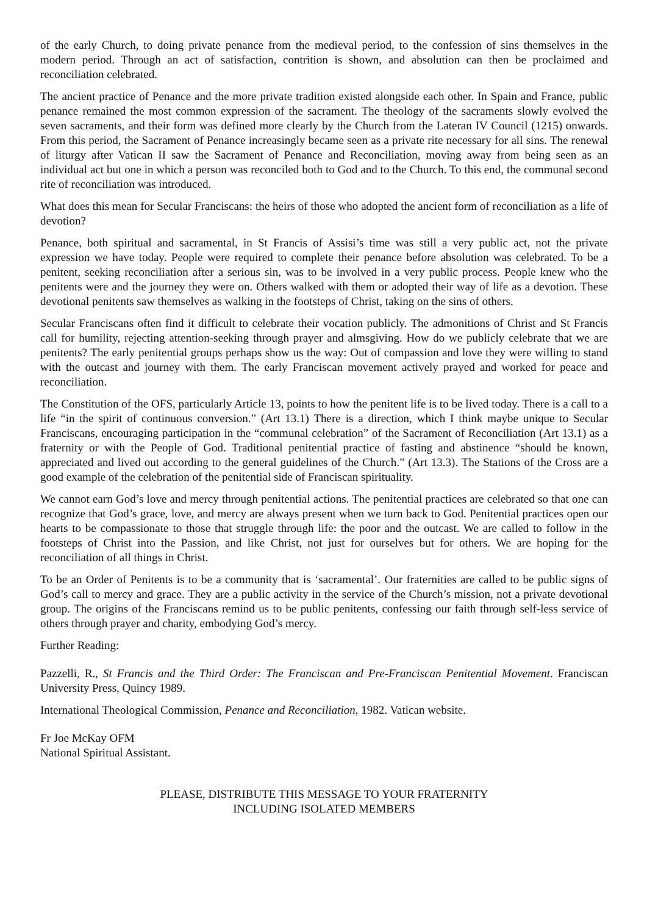of the early Church, to doing private penance from the medieval period, to the confession of sins themselves in the modern period. Through an act of satisfaction, contrition is shown, and absolution can then be proclaimed and reconciliation celebrated.
The ancient practice of Penance and the more private tradition existed alongside each other. In Spain and France, public penance remained the most common expression of the sacrament. The theology of the sacraments slowly evolved the seven sacraments, and their form was defined more clearly by the Church from the Lateran IV Council (1215) onwards. From this period, the Sacrament of Penance increasingly became seen as a private rite necessary for all sins. The renewal of liturgy after Vatican II saw the Sacrament of Penance and Reconciliation, moving away from being seen as an individual act but one in which a person was reconciled both to God and to the Church. To this end, the communal second rite of reconciliation was introduced.
What does this mean for Secular Franciscans: the heirs of those who adopted the ancient form of reconciliation as a life of devotion?
Penance, both spiritual and sacramental, in St Francis of Assisi’s time was still a very public act, not the private expression we have today. People were required to complete their penance before absolution was celebrated. To be a penitent, seeking reconciliation after a serious sin, was to be involved in a very public process. People knew who the penitents were and the journey they were on. Others walked with them or adopted their way of life as a devotion. These devotional penitents saw themselves as walking in the footsteps of Christ, taking on the sins of others.
Secular Franciscans often find it difficult to celebrate their vocation publicly. The admonitions of Christ and St Francis call for humility, rejecting attention-seeking through prayer and almsgiving. How do we publicly celebrate that we are penitents? The early penitential groups perhaps show us the way: Out of compassion and love they were willing to stand with the outcast and journey with them. The early Franciscan movement actively prayed and worked for peace and reconciliation.
The Constitution of the OFS, particularly Article 13, points to how the penitent life is to be lived today. There is a call to a life “in the spirit of continuous conversion.” (Art 13.1) There is a direction, which I think maybe unique to Secular Franciscans, encouraging participation in the “communal celebration” of the Sacrament of Reconciliation (Art 13.1) as a fraternity or with the People of God. Traditional penitential practice of fasting and abstinence “should be known, appreciated and lived out according to the general guidelines of the Church.” (Art 13.3). The Stations of the Cross are a good example of the celebration of the penitential side of Franciscan spirituality.
We cannot earn God’s love and mercy through penitential actions. The penitential practices are celebrated so that one can recognize that God’s grace, love, and mercy are always present when we turn back to God. Penitential practices open our hearts to be compassionate to those that struggle through life: the poor and the outcast. We are called to follow in the footsteps of Christ into the Passion, and like Christ, not just for ourselves but for others. We are hoping for the reconciliation of all things in Christ.
To be an Order of Penitents is to be a community that is ‘sacramental’. Our fraternities are called to be public signs of God’s call to mercy and grace. They are a public activity in the service of the Church’s mission, not a private devotional group. The origins of the Franciscans remind us to be public penitents, confessing our faith through self-less service of others through prayer and charity, embodying God’s mercy.
Further Reading:
Pazzelli, R., St Francis and the Third Order: The Franciscan and Pre-Franciscan Penitential Movement. Franciscan University Press, Quincy 1989.
International Theological Commission, Penance and Reconciliation, 1982. Vatican website.
Fr Joe McKay OFM
National Spiritual Assistant.
PLEASE, DISTRIBUTE THIS MESSAGE TO YOUR FRATERNITY
INCLUDING ISOLATED MEMBERS